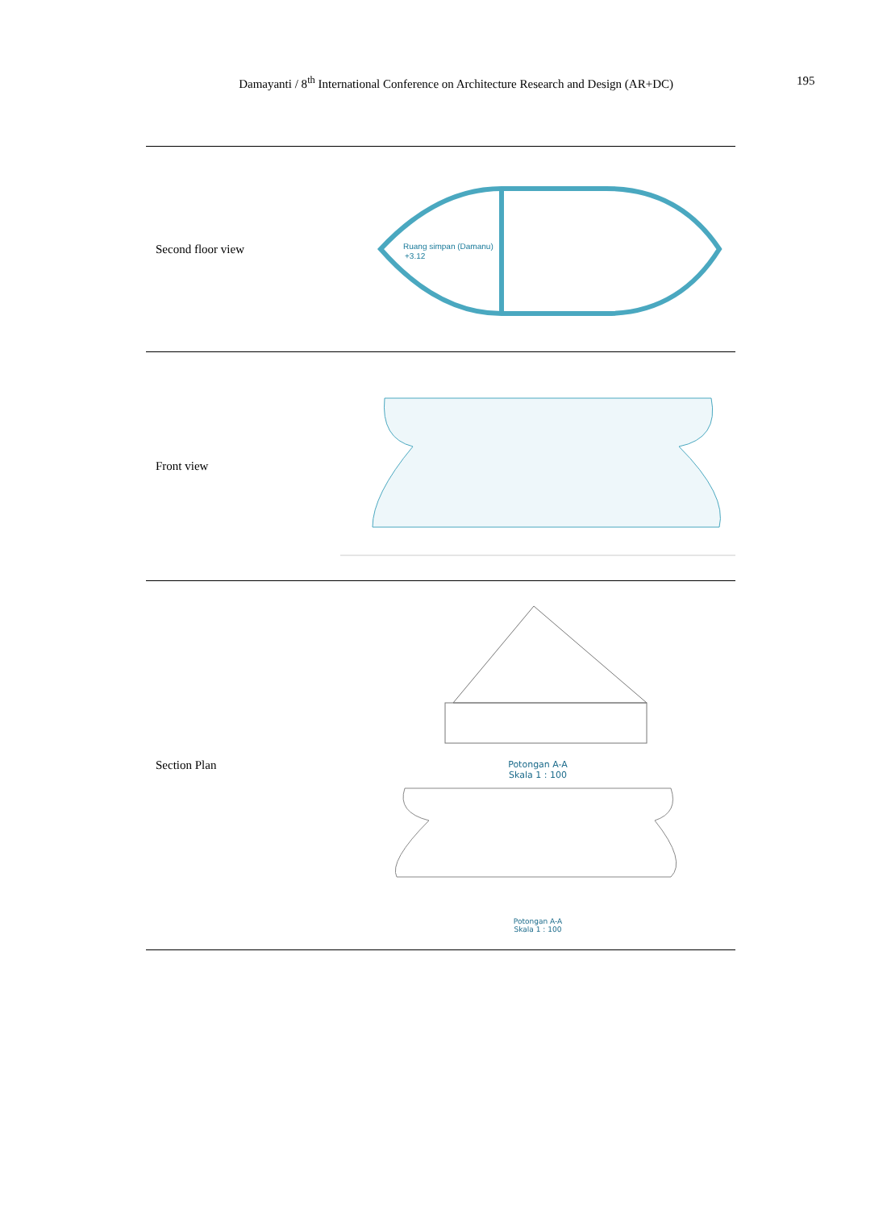Damayanti / 8<sup>th</sup> International Conference on Architecture Research and Design (AR+DC) 195
| Second floor view | Ruang simpan (Damanu) +3.12 |
| Front view | |
| Section Plan | Potongan A-A Skala 1 : 100 Potongan A-A Skala 1 : 100 |